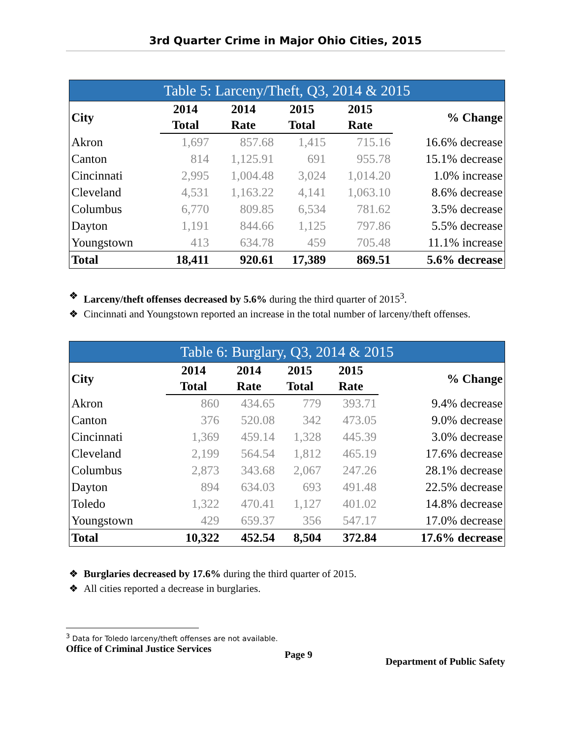3rd Quarter Crime in Major Ohio Cities, 2015
Table 5: Larceny/Theft, Q3, 2014 & 2015
| City | 2014 | 2014 | 2015 | 2015 | % Change |
| --- | --- | --- | --- | --- | --- |
| | Total | Rate | Total | Rate | |
| Akron | 1,697 | 857.68 | 1,415 | 715.16 | 16.6% decrease |
| Canton | 814 | 1,125.91 | 691 | 955.78 | 15.1% decrease |
| Cincinnati | 2,995 | 1,004.48 | 3,024 | 1,014.20 | 1.0% increase |
| Cleveland | 4,531 | 1,163.22 | 4,141 | 1,063.10 | 8.6% decrease |
| Columbus | 6,770 | 809.85 | 6,534 | 781.62 | 3.5% decrease |
| Dayton | 1,191 | 844.66 | 1,125 | 797.86 | 5.5% decrease |
| Youngstown | 413 | 634.78 | 459 | 705.48 | 11.1% increase |
| Total | 18,411 | 920.61 | 17,389 | 869.51 | 5.6% decrease |
❖ Larceny/theft offenses decreased by 5.6% during the third quarter of 2015<sup>3</sup>.
❖ Cincinnati and Youngstown reported an increase in the total number of larceny/theft offenses.
Table 6: Burglary, Q3, 2014 & 2015
| City | 2014 | 2014 | 2015 | 2015 | % Change |
| --- | --- | --- | --- | --- | --- |
| | Total | Rate | Total | Rate | |
| Akron | 860 | 434.65 | 779 | 393.71 | 9.4% decrease |
| Canton | 376 | 520.08 | 342 | 473.05 | 9.0% decrease |
| Cincinnati | 1,369 | 459.14 | 1,328 | 445.39 | 3.0% decrease |
| Cleveland | 2,199 | 564.54 | 1,812 | 465.19 | 17.6% decrease |
| Columbus | 2,873 | 343.68 | 2,067 | 247.26 | 28.1% decrease |
| Dayton | 894 | 634.03 | 693 | 491.48 | 22.5% decrease |
| Toledo | 1,322 | 470.41 | 1,127 | 401.02 | 14.8% decrease |
| Youngstown | 429 | 659.37 | 356 | 547.17 | 17.0% decrease |
| Total | 10,322 | 452.54 | 8,504 | 372.84 | 17.6% decrease |
❖ Burglaries decreased by 17.6% during the third quarter of 2015.
❖ All cities reported a decrease in burglaries.
<sup>3</sup> Data for Toledo larceny/theft offenses are not available.
Office of Criminal Justice Services Page 9 Department of Public Safety